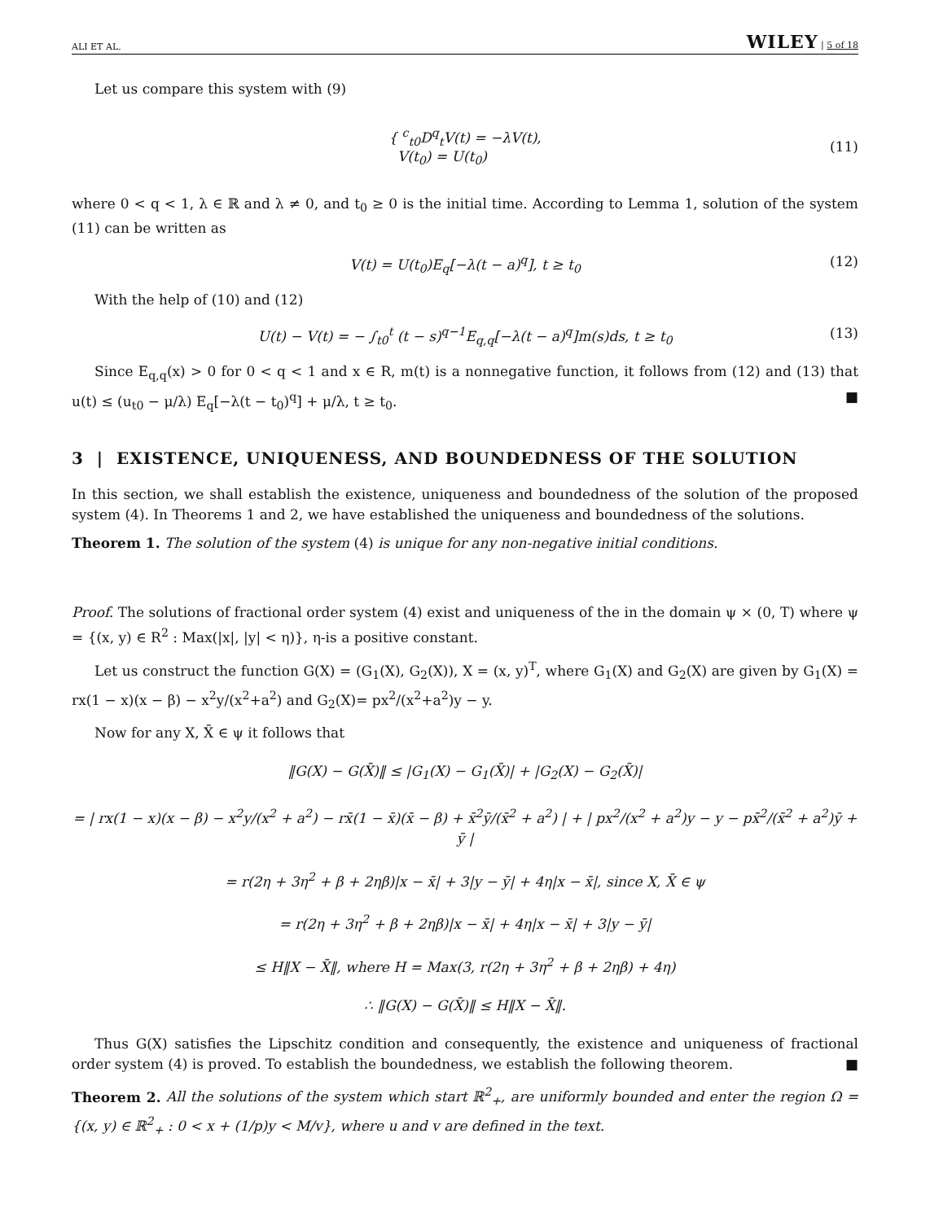ALI ET AL. WILEY | 5 of 18
Let us compare this system with (9)
{ <sup>c</sup><sub>t0</sub>D<sup>q</sup><sub>t</sub>V(t) = −λV(t),
V(t<sub>0</sub>) = U(t<sub>0</sub>)
(11)
where 0 < q < 1, λ ∈ ℝ and λ ≠ 0, and t<sub>0</sub> ≥ 0 is the initial time. According to Lemma 1, solution of the system (11) can be written as
V(t) = U(t<sub>0</sub>)E<sub>q</sub>[−λ(t − a)<sup>q</sup>], t ≥ t<sub>0</sub> (12)
With the help of (10) and (12)
U(t) − V(t) = − ∫<sub>t0</sub><sup>t</sup> (t − s)<sup>q−1</sup>E<sub>q,q</sub>[−λ(t − a)<sup>q</sup>]m(s)ds, t ≥ t<sub>0</sub> (13)
Since E<sub>q,q</sub>(x) > 0 for 0 < q < 1 and x ∈ R, m(t) is a nonnegative function, it follows from (12) and (13) that u(t) ≤ (u<sub>t0</sub> − μ/λ) E<sub>q</sub>[−λ(t − t<sub>0</sub>)<sup>q</sup>] + μ/λ, t ≥ t<sub>0</sub>. ■
3 | EXISTENCE, UNIQUENESS, AND BOUNDEDNESS OF THE SOLUTION
In this section, we shall establish the existence, uniqueness and boundedness of the solution of the proposed system (4). In Theorems 1 and 2, we have established the uniqueness and boundedness of the solutions.
Theorem 1. The solution of the system (4) is unique for any non-negative initial conditions.
Proof. The solutions of fractional order system (4) exist and uniqueness of the in the domain ψ × (0, T) where ψ = {(x, y) ∈ R<sup>2</sup> : Max(|x|, |y| < η)}, η-is a positive constant.
Let us construct the function G(X) = (G<sub>1</sub>(X), G<sub>2</sub>(X)), X = (x, y)<sup>T</sup>, where G<sub>1</sub>(X) and G<sub>2</sub>(X) are given by G<sub>1</sub>(X) = rx(1 − x)(x − β) − x<sup>2</sup>y/(x<sup>2</sup>+a<sup>2</sup>) and G<sub>2</sub>(X)= px<sup>2</sup>/(x<sup>2</sup>+a<sup>2</sup>)y − y.
Now for any X, X̄ ∈ ψ it follows that
‖G(X) − G(X̄)‖ ≤ |G<sub>1</sub>(X) − G<sub>1</sub>(X̄)| + |G<sub>2</sub>(X) − G<sub>2</sub>(X̄)|
= | rx(1 − x)(x − β) − x<sup>2</sup>y/(x<sup>2</sup> + a<sup>2</sup>) − rx̄(1 − x̄)(x̄ − β) + x̄<sup>2</sup>ȳ/(x̄<sup>2</sup> + a<sup>2</sup>) | + | px<sup>2</sup>/(x<sup>2</sup> + a<sup>2</sup>)y − y − px̄<sup>2</sup>/(x̄<sup>2</sup> + a<sup>2</sup>)ȳ + ȳ |
= r(2η + 3η<sup>2</sup> + β + 2ηβ)|x − x̄| + 3|y − ȳ| + 4η|x − x̄|, since X, X̄ ∈ ψ
= r(2η + 3η<sup>2</sup> + β + 2ηβ)|x − x̄| + 4η|x − x̄| + 3|y − ȳ|
≤ H‖X − X̄‖, where H = Max(3, r(2η + 3η<sup>2</sup> + β + 2ηβ) + 4η)
∴ ‖G(X) − G(X̄)‖ ≤ H‖X − X̄‖.
Thus G(X) satisfies the Lipschitz condition and consequently, the existence and uniqueness of fractional order system (4) is proved. To establish the boundedness, we establish the following theorem. ■
Theorem 2. All the solutions of the system which start ℝ<sup>2</sup><sub>+</sub>, are uniformly bounded and enter the region Ω = {(x, y) ∈ ℝ<sup>2</sup><sub>+</sub> : 0 < x + (1/p)y < M/v}, where u and v are defined in the text.